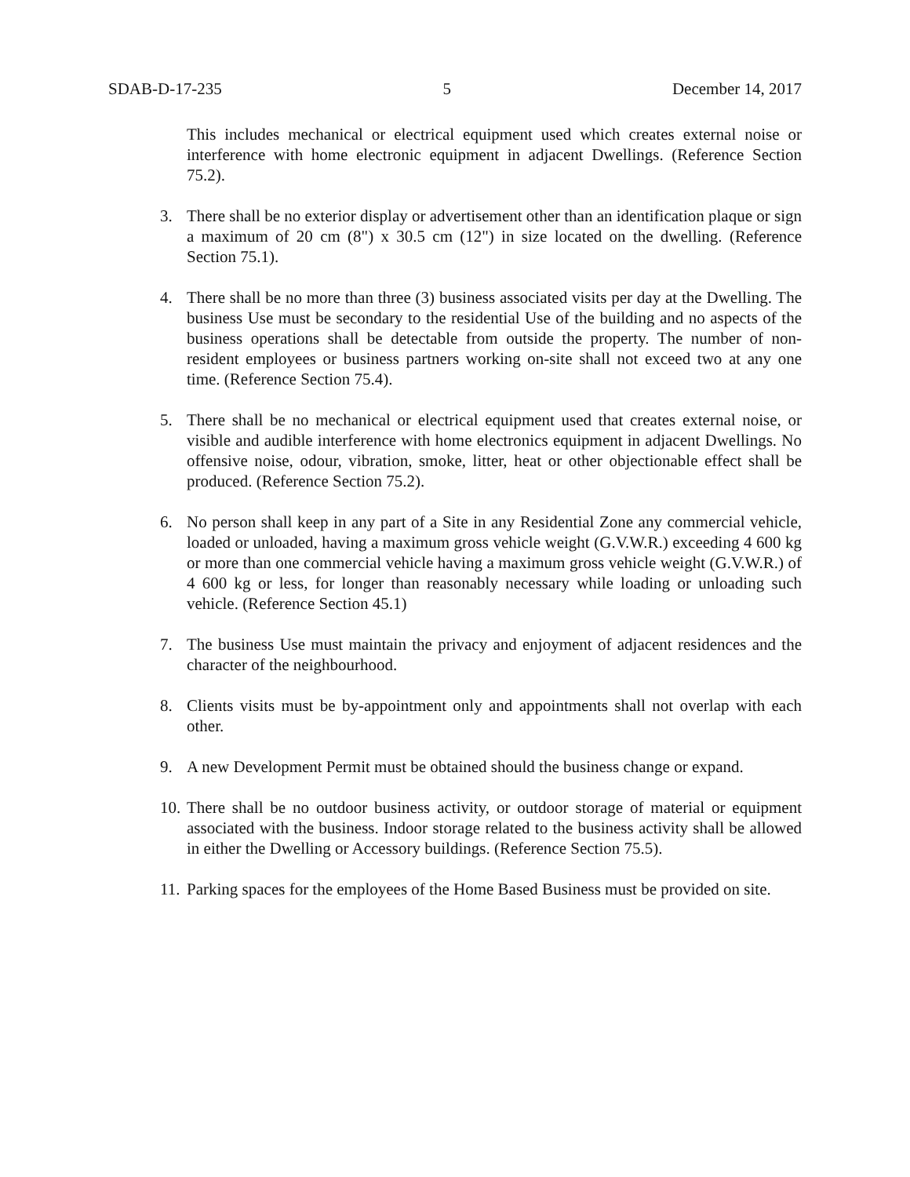SDAB-D-17-235 5 December 14, 2017
This includes mechanical or electrical equipment used which creates external noise or interference with home electronic equipment in adjacent Dwellings. (Reference Section 75.2).
3. There shall be no exterior display or advertisement other than an identification plaque or sign a maximum of 20 cm (8") x 30.5 cm (12") in size located on the dwelling. (Reference Section 75.1).
4. There shall be no more than three (3) business associated visits per day at the Dwelling. The business Use must be secondary to the residential Use of the building and no aspects of the business operations shall be detectable from outside the property. The number of non-resident employees or business partners working on-site shall not exceed two at any one time. (Reference Section 75.4).
5. There shall be no mechanical or electrical equipment used that creates external noise, or visible and audible interference with home electronics equipment in adjacent Dwellings. No offensive noise, odour, vibration, smoke, litter, heat or other objectionable effect shall be produced. (Reference Section 75.2).
6. No person shall keep in any part of a Site in any Residential Zone any commercial vehicle, loaded or unloaded, having a maximum gross vehicle weight (G.V.W.R.) exceeding 4 600 kg or more than one commercial vehicle having a maximum gross vehicle weight (G.V.W.R.) of 4 600 kg or less, for longer than reasonably necessary while loading or unloading such vehicle. (Reference Section 45.1)
7. The business Use must maintain the privacy and enjoyment of adjacent residences and the character of the neighbourhood.
8. Clients visits must be by-appointment only and appointments shall not overlap with each other.
9. A new Development Permit must be obtained should the business change or expand.
10. There shall be no outdoor business activity, or outdoor storage of material or equipment associated with the business. Indoor storage related to the business activity shall be allowed in either the Dwelling or Accessory buildings. (Reference Section 75.5).
11. Parking spaces for the employees of the Home Based Business must be provided on site.